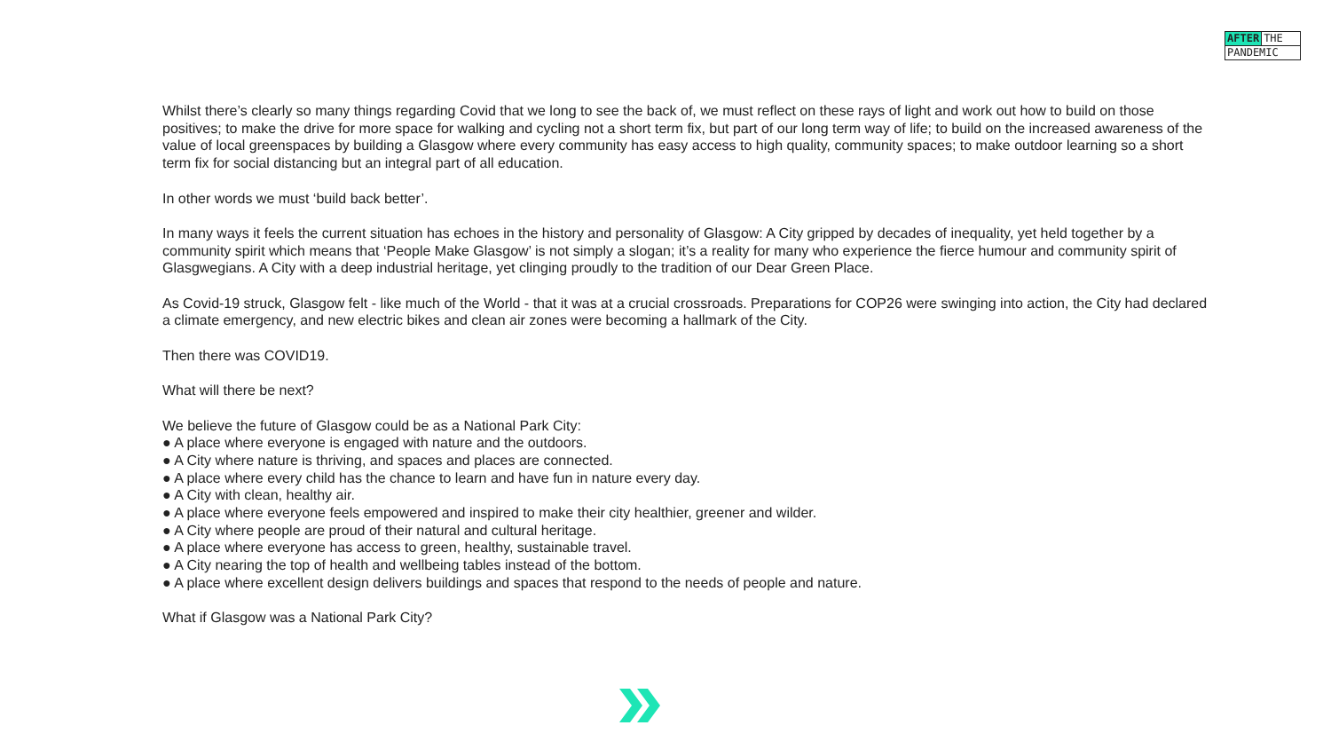AFTER THE
PANDEMIC
Whilst there’s clearly so many things regarding Covid that we long to see the back of, we must reflect on these rays of light and work out how to build on those positives; to make the drive for more space for walking and cycling not a short term fix, but part of our long term way of life; to build on the increased awareness of the value of local greenspaces by building a Glasgow where every community has easy access to high quality, community spaces; to make outdoor learning so a short term fix for social distancing but an integral part of all education.
In other words we must ‘build back better’.
In many ways it feels the current situation has echoes in the history and personality of Glasgow: A City gripped by decades of inequality, yet held together by a community spirit which means that ‘People Make Glasgow’ is not simply a slogan; it’s a reality for many who experience the fierce humour and community spirit of Glasgwegians. A City with a deep industrial heritage, yet clinging proudly to the tradition of our Dear Green Place.
As Covid-19 struck, Glasgow felt - like much of the World - that it was at a crucial crossroads. Preparations for COP26 were swinging into action, the City had declared a climate emergency, and new electric bikes and clean air zones were becoming a hallmark of the City.
Then there was COVID19.
What will there be next?
We believe the future of Glasgow could be as a National Park City:
● A place where everyone is engaged with nature and the outdoors.
● A City where nature is thriving, and spaces and places are connected.
● A place where every child has the chance to learn and have fun in nature every day.
● A City with clean, healthy air.
● A place where everyone feels empowered and inspired to make their city healthier, greener and wilder.
● A City where people are proud of their natural and cultural heritage.
● A place where everyone has access to green, healthy, sustainable travel.
● A City nearing the top of health and wellbeing tables instead of the bottom.
● A place where excellent design delivers buildings and spaces that respond to the needs of people and nature.
What if Glasgow was a National Park City?